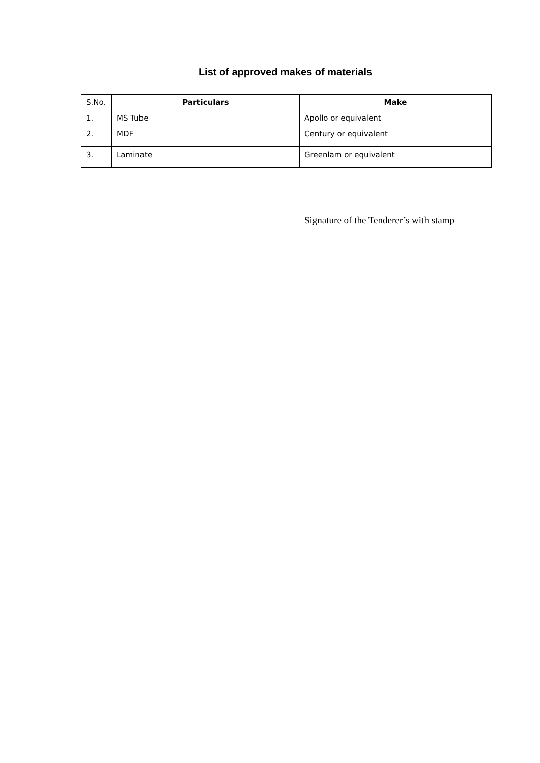List of approved makes of materials
| S.No. | Particulars | Make |
| --- | --- | --- |
| 1. | MS Tube | Apollo or equivalent |
| 2. | MDF | Century or equivalent |
| 3. | Laminate | Greenlam or equivalent |
Signature of the Tenderer’s with stamp